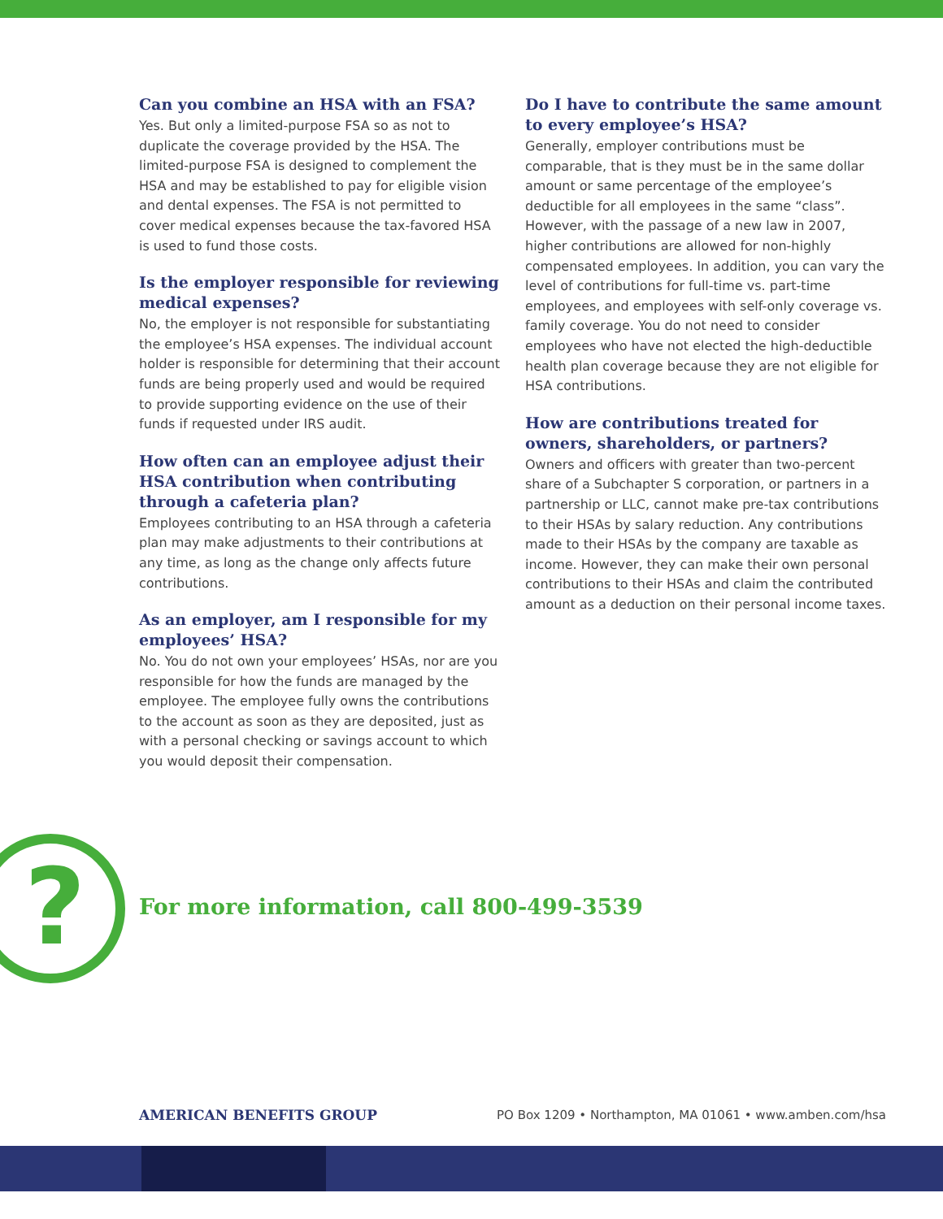Can you combine an HSA with an FSA?
Yes. But only a limited-purpose FSA so as not to duplicate the coverage provided by the HSA. The limited-purpose FSA is designed to complement the HSA and may be established to pay for eligible vision and dental expenses. The FSA is not permitted to cover medical expenses because the tax-favored HSA is used to fund those costs.
Is the employer responsible for reviewing medical expenses?
No, the employer is not responsible for substantiating the employee’s HSA expenses. The individual account holder is responsible for determining that their account funds are being properly used and would be required to provide supporting evidence on the use of their funds if requested under IRS audit.
How often can an employee adjust their HSA contribution when contributing through a cafeteria plan?
Employees contributing to an HSA through a cafeteria plan may make adjustments to their contributions at any time, as long as the change only affects future contributions.
As an employer, am I responsible for my employees’ HSA?
No. You do not own your employees’ HSAs, nor are you responsible for how the funds are managed by the employee. The employee fully owns the contributions to the account as soon as they are deposited, just as with a personal checking or savings account to which you would deposit their compensation.
Do I have to contribute the same amount to every employee’s HSA?
Generally, employer contributions must be comparable, that is they must be in the same dollar amount or same percentage of the employee’s deductible for all employees in the same “class”. However, with the passage of a new law in 2007, higher contributions are allowed for non-highly compensated employees. In addition, you can vary the level of contributions for full-time vs. part-time employees, and employees with self-only coverage vs. family coverage. You do not need to consider employees who have not elected the high-deductible health plan coverage because they are not eligible for HSA contributions.
How are contributions treated for owners, shareholders, or partners?
Owners and officers with greater than two-percent share of a Subchapter S corporation, or partners in a partnership or LLC, cannot make pre-tax contributions to their HSAs by salary reduction. Any contributions made to their HSAs by the company are taxable as income. However, they can make their own personal contributions to their HSAs and claim the contributed amount as a deduction on their personal income taxes.
?
For more information, call 800-499-3539
AMERICAN BENEFITS GROUP
PO Box 1209 • Northampton, MA 01061 • www.amben.com/hsa